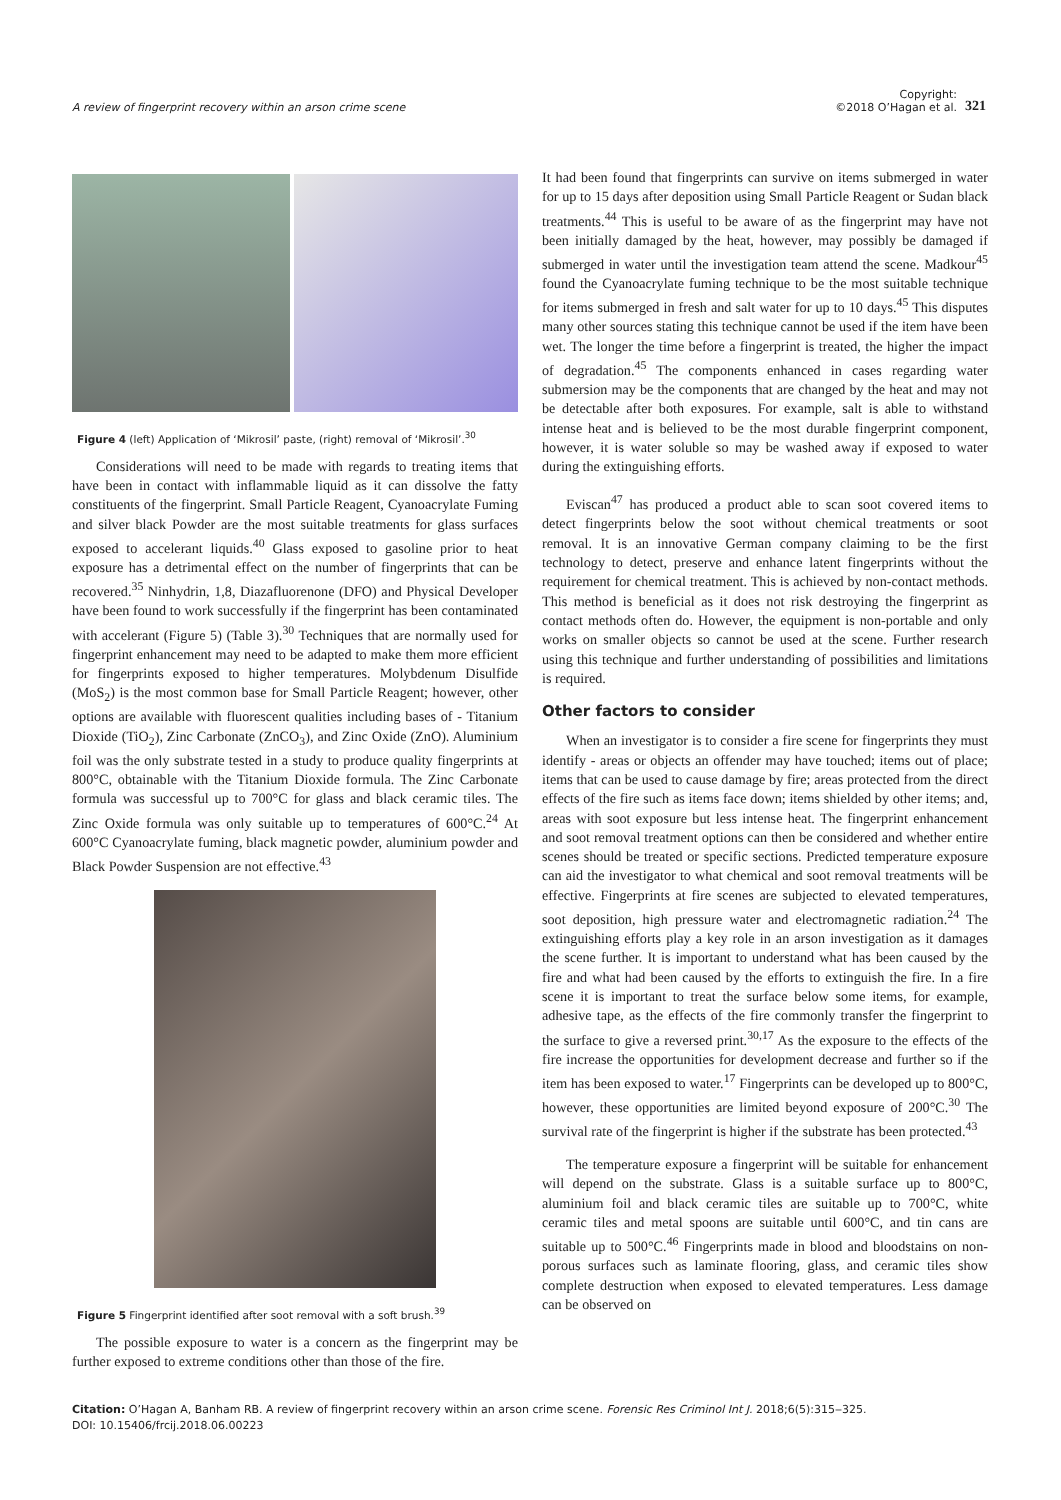A review of fingerprint recovery within an arson crime scene Copyright:
©2018 O’Hagan et al. 321
Figure 4 (left) Application of ‘Mikrosil’ paste, (right) removal of ‘Mikrosil’.<sup>30</sup>
Considerations will need to be made with regards to treating items that have been in contact with inflammable liquid as it can dissolve the fatty constituents of the fingerprint. Small Particle Reagent, Cyanoacrylate Fuming and silver black Powder are the most suitable treatments for glass surfaces exposed to accelerant liquids.<sup>40</sup> Glass exposed to gasoline prior to heat exposure has a detrimental effect on the number of fingerprints that can be recovered.<sup>35</sup> Ninhydrin, 1,8, Diazafluorenone (DFO) and Physical Developer have been found to work successfully if the fingerprint has been contaminated with accelerant (Figure 5) (Table 3).<sup>30</sup> Techniques that are normally used for fingerprint enhancement may need to be adapted to make them more efficient for fingerprints exposed to higher temperatures. Molybdenum Disulfide (MoS<sub>2</sub>) is the most common base for Small Particle Reagent; however, other options are available with fluorescent qualities including bases of - Titanium Dioxide (TiO<sub>2</sub>), Zinc Carbonate (ZnCO<sub>3</sub>), and Zinc Oxide (ZnO). Aluminium foil was the only substrate tested in a study to produce quality fingerprints at 800°C, obtainable with the Titanium Dioxide formula. The Zinc Carbonate formula was successful up to 700°C for glass and black ceramic tiles. The Zinc Oxide formula was only suitable up to temperatures of 600°C.<sup>24</sup> At 600°C Cyanoacrylate fuming, black magnetic powder, aluminium powder and Black Powder Suspension are not effective.<sup>43</sup>
Figure 5 Fingerprint identified after soot removal with a soft brush.<sup>39</sup>
The possible exposure to water is a concern as the fingerprint may be further exposed to extreme conditions other than those of the fire.
It had been found that fingerprints can survive on items submerged in water for up to 15 days after deposition using Small Particle Reagent or Sudan black treatments.<sup>44</sup> This is useful to be aware of as the fingerprint may have not been initially damaged by the heat, however, may possibly be damaged if submerged in water until the investigation team attend the scene. Madkour<sup>45</sup> found the Cyanoacrylate fuming technique to be the most suitable technique for items submerged in fresh and salt water for up to 10 days.<sup>45</sup> This disputes many other sources stating this technique cannot be used if the item have been wet. The longer the time before a fingerprint is treated, the higher the impact of degradation.<sup>45</sup> The components enhanced in cases regarding water submersion may be the components that are changed by the heat and may not be detectable after both exposures. For example, salt is able to withstand intense heat and is believed to be the most durable fingerprint component, however, it is water soluble so may be washed away if exposed to water during the extinguishing efforts.
Eviscan<sup>47</sup> has produced a product able to scan soot covered items to detect fingerprints below the soot without chemical treatments or soot removal. It is an innovative German company claiming to be the first technology to detect, preserve and enhance latent fingerprints without the requirement for chemical treatment. This is achieved by non-contact methods. This method is beneficial as it does not risk destroying the fingerprint as contact methods often do. However, the equipment is non-portable and only works on smaller objects so cannot be used at the scene. Further research using this technique and further understanding of possibilities and limitations is required.
Other factors to consider
When an investigator is to consider a fire scene for fingerprints they must identify - areas or objects an offender may have touched; items out of place; items that can be used to cause damage by fire; areas protected from the direct effects of the fire such as items face down; items shielded by other items; and, areas with soot exposure but less intense heat. The fingerprint enhancement and soot removal treatment options can then be considered and whether entire scenes should be treated or specific sections. Predicted temperature exposure can aid the investigator to what chemical and soot removal treatments will be effective. Fingerprints at fire scenes are subjected to elevated temperatures, soot deposition, high pressure water and electromagnetic radiation.<sup>24</sup> The extinguishing efforts play a key role in an arson investigation as it damages the scene further. It is important to understand what has been caused by the fire and what had been caused by the efforts to extinguish the fire. In a fire scene it is important to treat the surface below some items, for example, adhesive tape, as the effects of the fire commonly transfer the fingerprint to the surface to give a reversed print.<sup>30,17</sup> As the exposure to the effects of the fire increase the opportunities for development decrease and further so if the item has been exposed to water.<sup>17</sup> Fingerprints can be developed up to 800°C, however, these opportunities are limited beyond exposure of 200°C.<sup>30</sup> The survival rate of the fingerprint is higher if the substrate has been protected.<sup>43</sup>
The temperature exposure a fingerprint will be suitable for enhancement will depend on the substrate. Glass is a suitable surface up to 800°C, aluminium foil and black ceramic tiles are suitable up to 700°C, white ceramic tiles and metal spoons are suitable until 600°C, and tin cans are suitable up to 500°C.<sup>46</sup> Fingerprints made in blood and bloodstains on non-porous surfaces such as laminate flooring, glass, and ceramic tiles show complete destruction when exposed to elevated temperatures. Less damage can be observed on
Citation: O’Hagan A, Banham RB. A review of fingerprint recovery within an arson crime scene. Forensic Res Criminol Int J. 2018;6(5):315‒325.
DOI: 10.15406/frcij.2018.06.00223